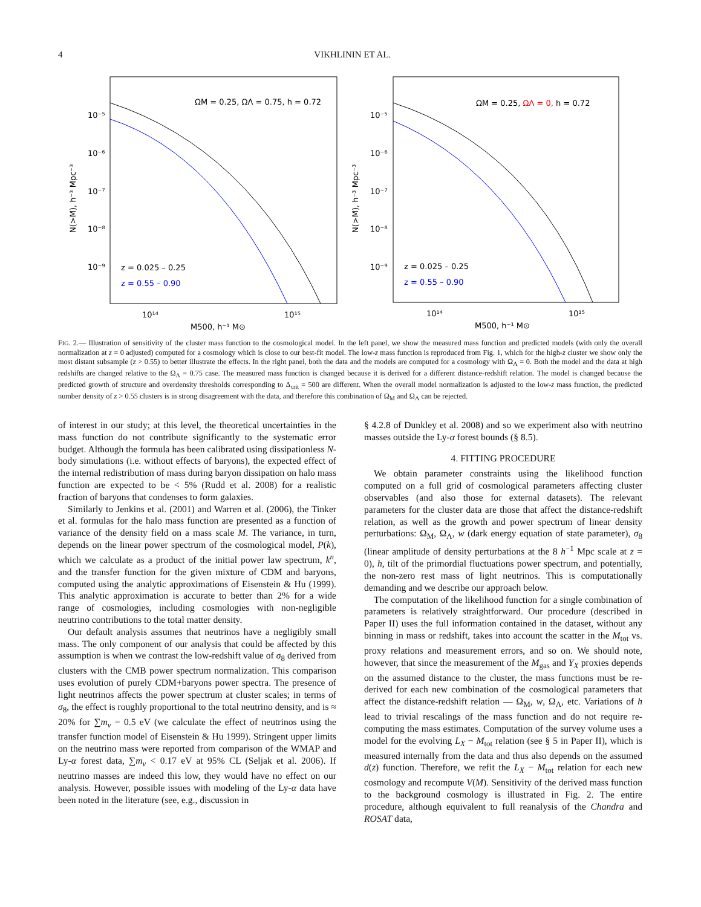4
VIKHLININ ET AL.
ΩM = 0.25, ΩΛ = 0.75, h = 0.72
10⁻⁵
10⁻⁶
10⁻⁷
10⁻⁸
10⁻⁹
N(>M), h⁻³ Mpc⁻³
z = 0.025 – 0.25
z = 0.55 – 0.90
10¹⁴
10¹⁵
M500, h⁻¹ M⊙
ΩM = 0.25, ΩΛ = 0, h = 0.72
10⁻⁵
10⁻⁶
10⁻⁷
10⁻⁸
10⁻⁹
N(>M), h⁻³ Mpc⁻³
z = 0.025 – 0.25
z = 0.55 – 0.90
10¹⁴
10¹⁵
M500, h⁻¹ M⊙
FIG. 2.— Illustration of sensitivity of the cluster mass function to the cosmological model. In the left panel, we show the measured mass function and predicted models (with only the overall normalization at z = 0 adjusted) computed for a cosmology which is close to our best-fit model. The low-z mass function is reproduced from Fig. 1, which for the high-z cluster we show only the most distant subsample (z > 0.55) to better illustrate the effects. In the right panel, both the data and the models are computed for a cosmology with Ω<sub>Λ</sub> = 0. Both the model and the data at high redshifts are changed relative to the Ω<sub>Λ</sub> = 0.75 case. The measured mass function is changed because it is derived for a different distance-redshift relation. The model is changed because the predicted growth of structure and overdensity thresholds corresponding to Δ<sub>crit</sub> = 500 are different. When the overall model normalization is adjusted to the low-z mass function, the predicted number density of z > 0.55 clusters is in strong disagreement with the data, and therefore this combination of Ω<sub>M</sub> and Ω<sub>Λ</sub> can be rejected.
of interest in our study; at this level, the theoretical uncertainties in the mass function do not contribute significantly to the systematic error budget. Although the formula has been calibrated using dissipationless N-body simulations (i.e. without effects of baryons), the expected effect of the internal redistribution of mass during baryon dissipation on halo mass function are expected to be < 5% (Rudd et al. 2008) for a realistic fraction of baryons that condenses to form galaxies.
Similarly to Jenkins et al. (2001) and Warren et al. (2006), the Tinker et al. formulas for the halo mass function are presented as a function of variance of the density field on a mass scale M. The variance, in turn, depends on the linear power spectrum of the cosmological model, P(k), which we calculate as a product of the initial power law spectrum, k<sup>n</sup>, and the transfer function for the given mixture of CDM and baryons, computed using the analytic approximations of Eisenstein & Hu (1999). This analytic approximation is accurate to better than 2% for a wide range of cosmologies, including cosmologies with non-negligible neutrino contributions to the total matter density.
Our default analysis assumes that neutrinos have a negligibly small mass. The only component of our analysis that could be affected by this assumption is when we contrast the low-redshift value of σ<sub>8</sub> derived from clusters with the CMB power spectrum normalization. This comparison uses evolution of purely CDM+baryons power spectra. The presence of light neutrinos affects the power spectrum at cluster scales; in terms of σ<sub>8</sub>, the effect is roughly proportional to the total neutrino density, and is ≈ 20% for ∑m<sub>ν</sub> = 0.5 eV (we calculate the effect of neutrinos using the transfer function model of Eisenstein & Hu 1999). Stringent upper limits on the neutrino mass were reported from comparison of the WMAP and Ly-α forest data, ∑m<sub>ν</sub> < 0.17 eV at 95% CL (Seljak et al. 2006). If neutrino masses are indeed this low, they would have no effect on our analysis. However, possible issues with modeling of the Ly-α data have been noted in the literature (see, e.g., discussion in
§ 4.2.8 of Dunkley et al. 2008) and so we experiment also with neutrino masses outside the Ly-α forest bounds (§ 8.5).
4. FITTING PROCEDURE
We obtain parameter constraints using the likelihood function computed on a full grid of cosmological parameters affecting cluster observables (and also those for external datasets). The relevant parameters for the cluster data are those that affect the distance-redshift relation, as well as the growth and power spectrum of linear density perturbations: Ω<sub>M</sub>, Ω<sub>Λ</sub>, w (dark energy equation of state parameter), σ<sub>8</sub> (linear amplitude of density perturbations at the 8 h<sup>−1</sup> Mpc scale at z = 0), h, tilt of the primordial fluctuations power spectrum, and potentially, the non-zero rest mass of light neutrinos. This is computationally demanding and we describe our approach below.
The computation of the likelihood function for a single combination of parameters is relatively straightforward. Our procedure (described in Paper II) uses the full information contained in the dataset, without any binning in mass or redshift, takes into account the scatter in the M<sub>tot</sub> vs. proxy relations and measurement errors, and so on. We should note, however, that since the measurement of the M<sub>gas</sub> and Y<sub>X</sub> proxies depends on the assumed distance to the cluster, the mass functions must be re-derived for each new combination of the cosmological parameters that affect the distance-redshift relation — Ω<sub>M</sub>, w, Ω<sub>Λ</sub>, etc. Variations of h lead to trivial rescalings of the mass function and do not require re-computing the mass estimates. Computation of the survey volume uses a model for the evolving L<sub>X</sub> − M<sub>tot</sub> relation (see § 5 in Paper II), which is measured internally from the data and thus also depends on the assumed d(z) function. Therefore, we refit the L<sub>X</sub> − M<sub>tot</sub> relation for each new cosmology and recompute V(M). Sensitivity of the derived mass function to the background cosmology is illustrated in Fig. 2. The entire procedure, although equivalent to full reanalysis of the Chandra and ROSAT data,